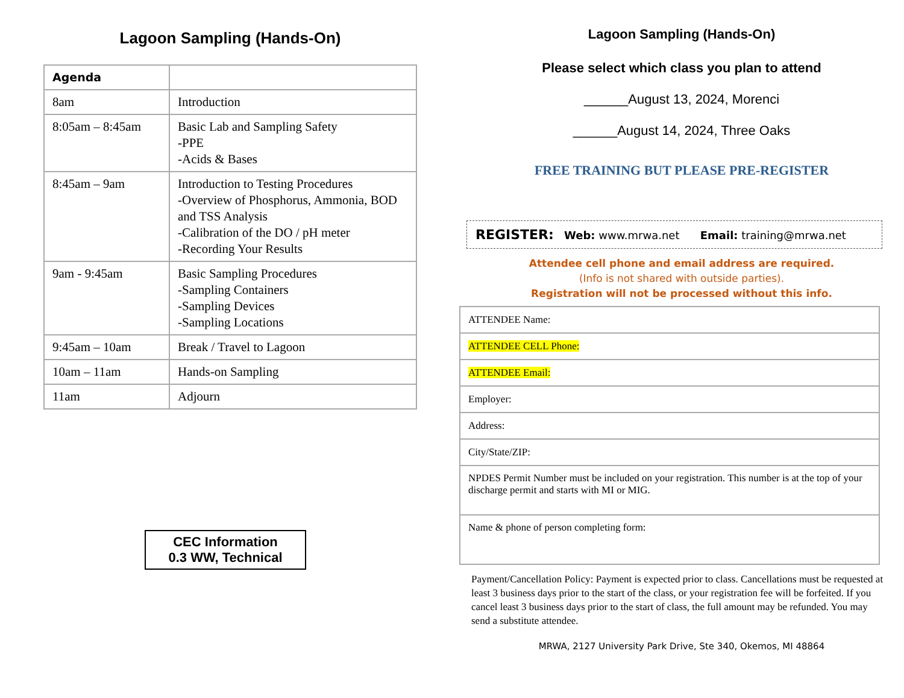Lagoon Sampling (Hands-On)
| Agenda | |
| 8am | Introduction |
| 8:05am – 8:45am | Basic Lab and Sampling Safety -PPE -Acids & Bases |
| 8:45am – 9am | Introduction to Testing Procedures -Overview of Phosphorus, Ammonia, BOD and TSS Analysis -Calibration of the DO / pH meter -Recording Your Results |
| 9am - 9:45am | Basic Sampling Procedures -Sampling Containers -Sampling Devices -Sampling Locations |
| 9:45am – 10am | Break / Travel to Lagoon |
| 10am – 11am | Hands-on Sampling |
| 11am | Adjourn |
CEC Information
0.3 WW, Technical
Lagoon Sampling (Hands-On)
Please select which class you plan to attend
______August 13, 2024, Morenci
______August 14, 2024, Three Oaks
FREE TRAINING BUT PLEASE PRE-REGISTER
REGISTER: Web: www.mrwa.net Email: training@mrwa.net
Attendee cell phone and email address are required.
(Info is not shared with outside parties).
Registration will not be processed without this info.
| ATTENDEE Name: |
| ATTENDEE CELL Phone: |
| ATTENDEE Email: |
| Employer: |
| Address: |
| City/State/ZIP: |
| NPDES Permit Number must be included on your registration. This number is at the top of your discharge permit and starts with MI or MIG. |
| Name & phone of person completing form: |
Payment/Cancellation Policy: Payment is expected prior to class. Cancellations must be requested at least 3 business days prior to the start of the class, or your registration fee will be forfeited. If you cancel least 3 business days prior to the start of class, the full amount may be refunded. You may send a substitute attendee.
MRWA, 2127 University Park Drive, Ste 340, Okemos, MI 48864